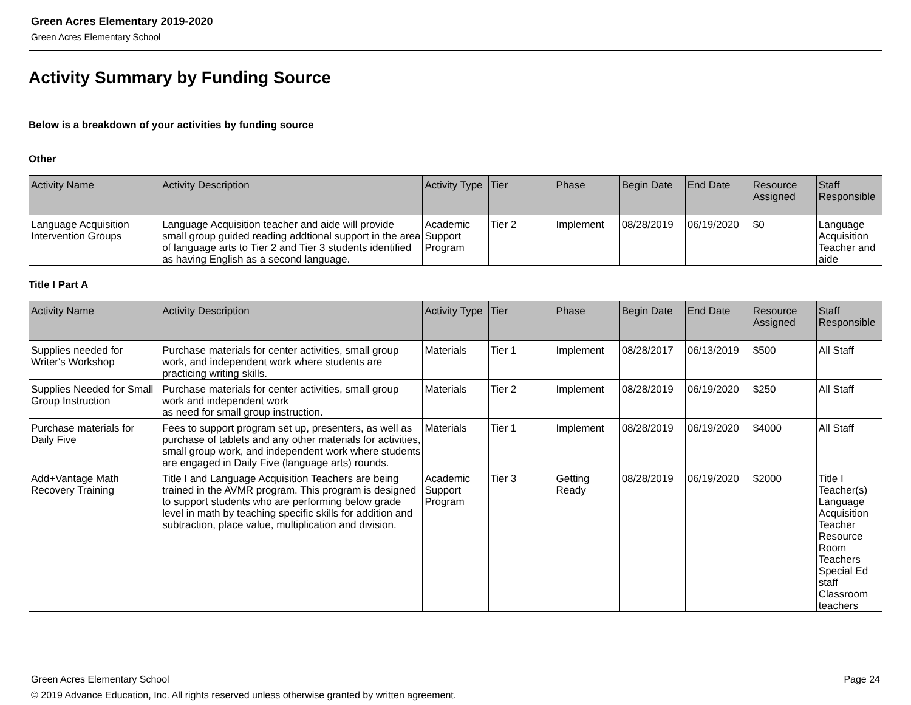Green Acres Elementary 2019-2020
Green Acres Elementary School
Activity Summary by Funding Source
Below is a breakdown of your activities by funding source
Other
| Activity Name | Activity Description | Activity Type | Tier | Phase | Begin Date | End Date | Resource Assigned | Staff Responsible |
| --- | --- | --- | --- | --- | --- | --- | --- | --- |
| Language Acquisition Intervention Groups | Language Acquisition teacher and aide will provide small group guided reading addtional support in the area of language arts to Tier 2 and Tier 3 students identified as having English as a second language. | Academic Support Program | Tier 2 | Implement | 08/28/2019 | 06/19/2020 | $0 | Language Acquisition Teacher and aide |
Title I Part A
| Activity Name | Activity Description | Activity Type | Tier | Phase | Begin Date | End Date | Resource Assigned | Staff Responsible |
| --- | --- | --- | --- | --- | --- | --- | --- | --- |
| Supplies needed for Writer's Workshop | Purchase materials for center activities, small group work, and independent work where students are practicing writing skills. | Materials | Tier 1 | Implement | 08/28/2017 | 06/13/2019 | $500 | All Staff |
| Supplies Needed for Small Group Instruction | Purchase materials for center activities, small group work and independent work as need for small group instruction. | Materials | Tier 2 | Implement | 08/28/2019 | 06/19/2020 | $250 | All Staff |
| Purchase materials for Daily Five | Fees to support program set up, presenters, as well as purchase of tablets and any other materials for activities, small group work, and independent work where students are engaged in Daily Five (language arts) rounds. | Materials | Tier 1 | Implement | 08/28/2019 | 06/19/2020 | $4000 | All Staff |
| Add+Vantage Math Recovery Training | Title I and Language Acquisition Teachers are being trained in the AVMR program. This program is designed to support students who are performing below grade level in math by teaching specific skills for addition and subtraction, place value, multiplication and division. | Academic Support Program | Tier 3 | Getting Ready | 08/28/2019 | 06/19/2020 | $2000 | Title I Teacher(s) Language Acquisition Teacher Resource Room Teachers Special Ed staff Classroom teachers |
Green Acres Elementary School Page 24
© 2019 Advance Education, Inc. All rights reserved unless otherwise granted by written agreement.